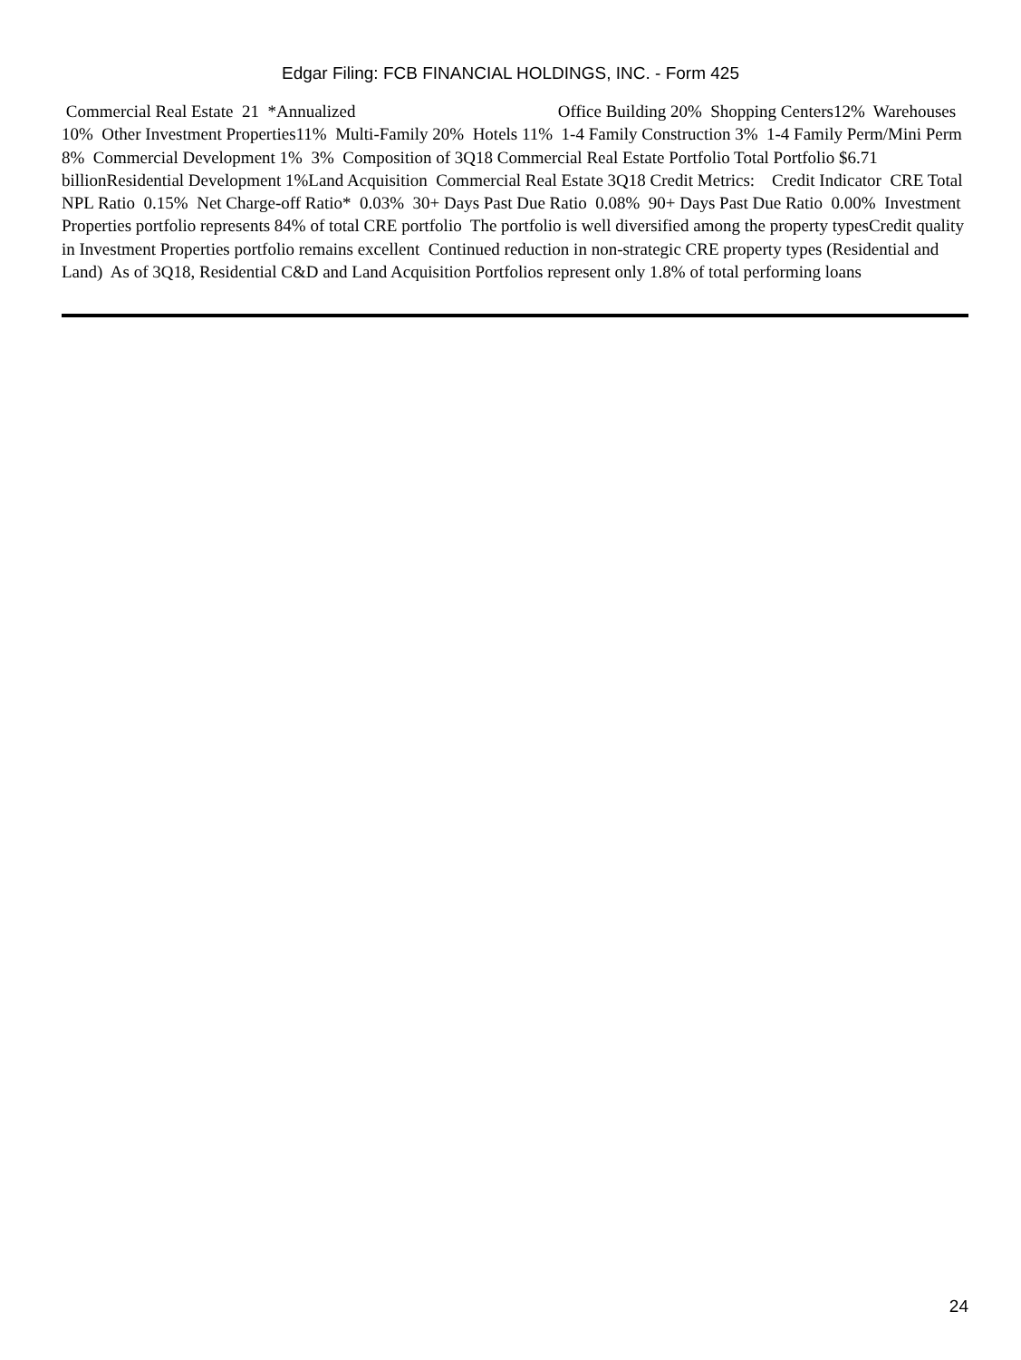Edgar Filing: FCB FINANCIAL HOLDINGS, INC. - Form 425
Commercial Real Estate 21 *Annualized Office Building 20% Shopping Centers12% Warehouses 10% Other Investment Properties11% Multi-Family 20% Hotels 11% 1-4 Family Construction 3% 1-4 Family Perm/Mini Perm 8% Commercial Development 1% 3% Composition of 3Q18 Commercial Real Estate Portfolio Total Portfolio $6.71 billionResidential Development 1%Land Acquisition Commercial Real Estate 3Q18 Credit Metrics: Credit Indicator CRE Total NPL Ratio 0.15% Net Charge-off Ratio* 0.03% 30+ Days Past Due Ratio 0.08% 90+ Days Past Due Ratio 0.00% Investment Properties portfolio represents 84% of total CRE portfolio The portfolio is well diversified among the property typesCredit quality in Investment Properties portfolio remains excellent Continued reduction in non-strategic CRE property types (Residential and Land) As of 3Q18, Residential C&D and Land Acquisition Portfolios represent only 1.8% of total performing loans
24